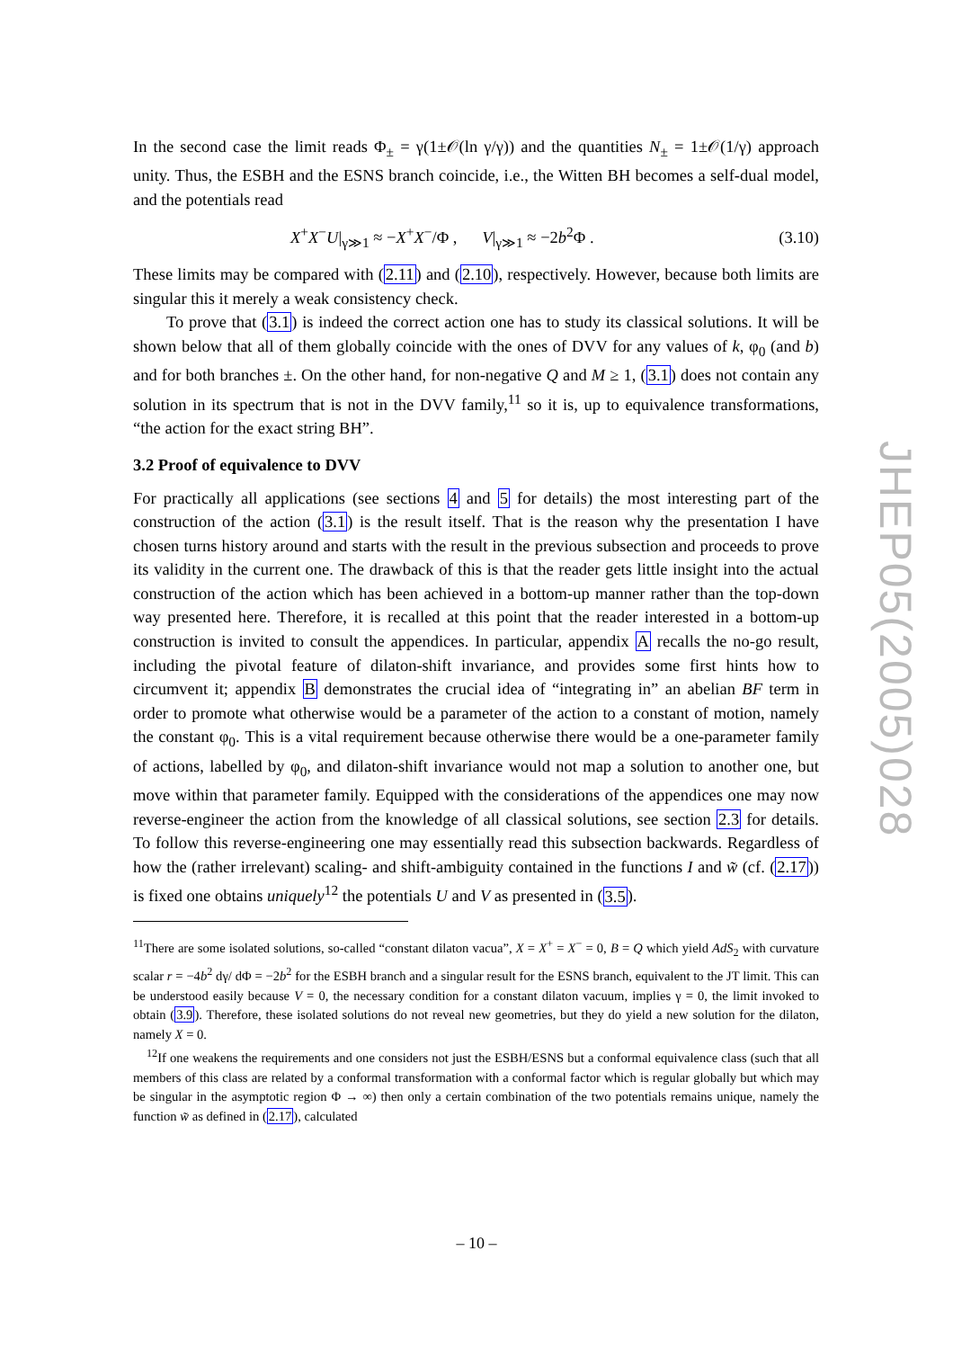In the second case the limit reads Φ<sub>±</sub> = γ(1±𝒪(ln γ/γ)) and the quantities N<sub>±</sub> = 1±𝒪(1/γ) approach unity. Thus, the ESBH and the ESNS branch coincide, i.e., the Witten BH becomes a self-dual model, and the potentials read
X<sup>+</sup>X<sup>−</sup>U|<sub>γ≫1</sub> ≈ −X<sup>+</sup>X<sup>−</sup>/Φ , V|<sub>γ≫1</sub> ≈ −2b<sup>2</sup>Φ . (3.10)
These limits may be compared with (2.11) and (2.10), respectively. However, because both limits are singular this it merely a weak consistency check.
To prove that (3.1) is indeed the correct action one has to study its classical solutions. It will be shown below that all of them globally coincide with the ones of DVV for any values of k, φ<sub>0</sub> (and b) and for both branches ±. On the other hand, for non-negative Q and M ≥ 1, (3.1) does not contain any solution in its spectrum that is not in the DVV family,<sup>11</sup> so it is, up to equivalence transformations, “the action for the exact string BH”.
3.2 Proof of equivalence to DVV
For practically all applications (see sections 4 and 5 for details) the most interesting part of the construction of the action (3.1) is the result itself. That is the reason why the presentation I have chosen turns history around and starts with the result in the previous subsection and proceeds to prove its validity in the current one. The drawback of this is that the reader gets little insight into the actual construction of the action which has been achieved in a bottom-up manner rather than the top-down way presented here. Therefore, it is recalled at this point that the reader interested in a bottom-up construction is invited to consult the appendices. In particular, appendix A recalls the no-go result, including the pivotal feature of dilaton-shift invariance, and provides some first hints how to circumvent it; appendix B demonstrates the crucial idea of “integrating in” an abelian BF term in order to promote what otherwise would be a parameter of the action to a constant of motion, namely the constant φ<sub>0</sub>. This is a vital requirement because otherwise there would be a one-parameter family of actions, labelled by φ<sub>0</sub>, and dilaton-shift invariance would not map a solution to another one, but move within that parameter family. Equipped with the considerations of the appendices one may now reverse-engineer the action from the knowledge of all classical solutions, see section 2.3 for details. To follow this reverse-engineering one may essentially read this subsection backwards. Regardless of how the (rather irrelevant) scaling- and shift-ambiguity contained in the functions I and w̃ (cf. (2.17)) is fixed one obtains uniquely<sup>12</sup> the potentials U and V as presented in (3.5).
<sup>11</sup> There are some isolated solutions, so-called “constant dilaton vacua”, X = X<sup>+</sup> = X<sup>−</sup> = 0, B = Q which yield AdS<sub>2</sub> with curvature scalar r = −4b<sup>2</sup> dγ/ dΦ = −2b<sup>2</sup> for the ESBH branch and a singular result for the ESNS branch, equivalent to the JT limit. This can be understood easily because V = 0, the necessary condition for a constant dilaton vacuum, implies γ = 0, the limit invoked to obtain (3.9). Therefore, these isolated solutions do not reveal new geometries, but they do yield a new solution for the dilaton, namely X = 0.
<sup>12</sup> If one weakens the requirements and one considers not just the ESBH/ESNS but a conformal equivalence class (such that all members of this class are related by a conformal transformation with a conformal factor which is regular globally but which may be singular in the asymptotic region Φ → ∞) then only a certain combination of the two potentials remains unique, namely the function w̃ as defined in (2.17), calculated
JHEP05(2005)028
– 10 –